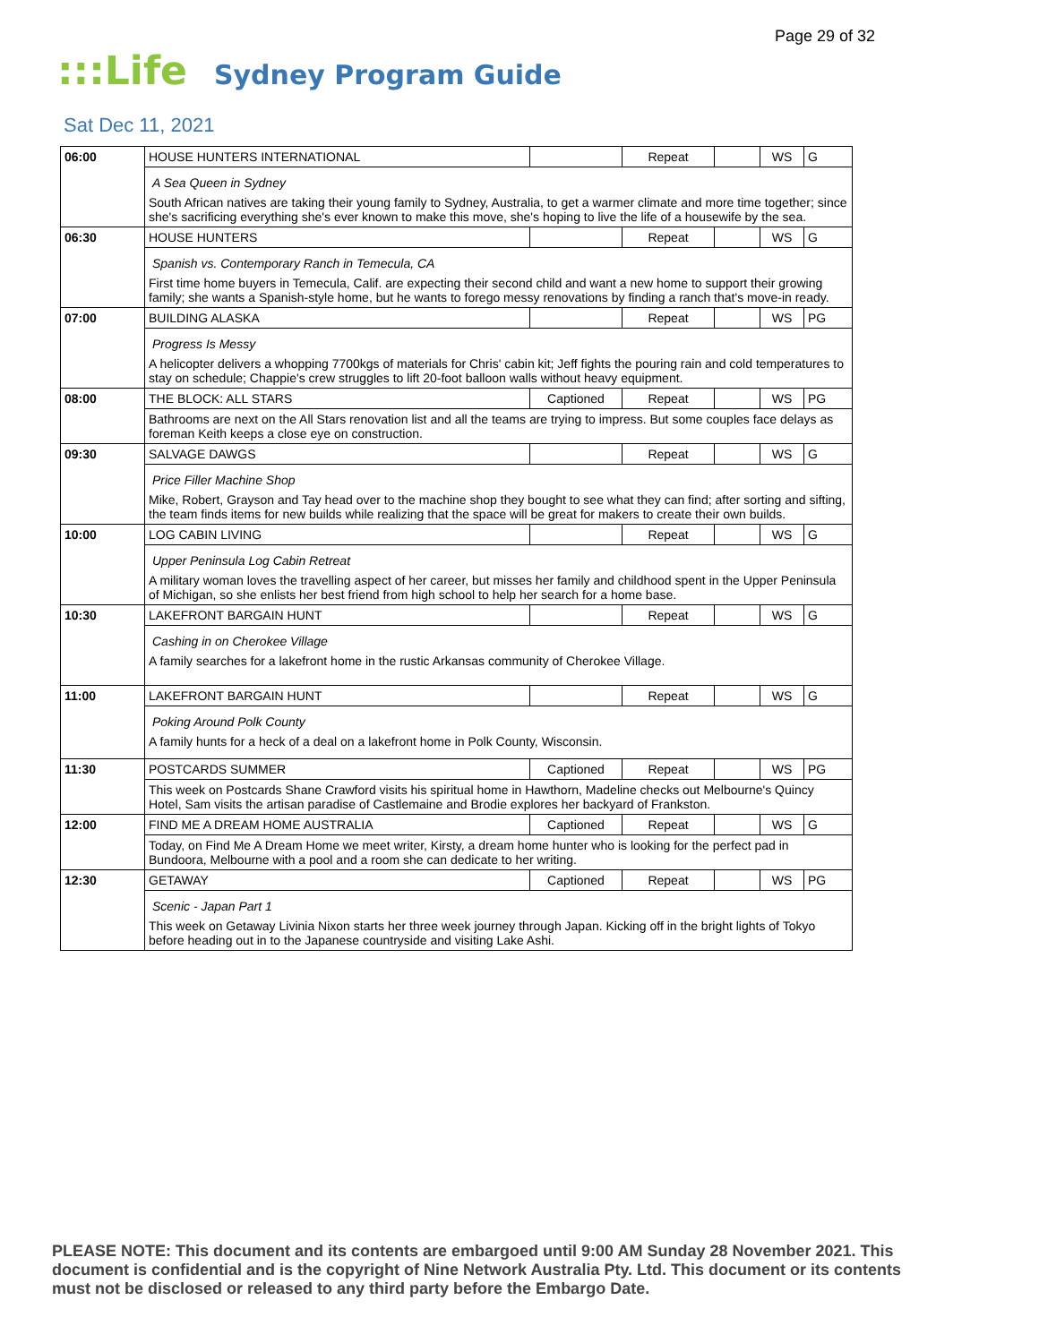Page 29 of 32
:::Life Sydney Program Guide
Sat Dec 11, 2021
| 06:00 | HOUSE HUNTERS INTERNATIONAL | | Repeat | | WS | G |
| | A Sea Queen in Sydney South African natives are taking their young family to Sydney, Australia, to get a warmer climate and more time together; since she's sacrificing everything she's ever known to make this move, she's hoping to live the life of a housewife by the sea. | | | | | |
| 06:30 | HOUSE HUNTERS | | Repeat | | WS | G |
| | Spanish vs. Contemporary Ranch in Temecula, CA First time home buyers in Temecula, Calif. are expecting their second child and want a new home to support their growing family; she wants a Spanish-style home, but he wants to forego messy renovations by finding a ranch that's move-in ready. | | | | | |
| 07:00 | BUILDING ALASKA | | Repeat | | WS | PG |
| | Progress Is Messy A helicopter delivers a whopping 7700kgs of materials for Chris' cabin kit; Jeff fights the pouring rain and cold temperatures to stay on schedule; Chappie's crew struggles to lift 20-foot balloon walls without heavy equipment. | | | | | |
| 08:00 | THE BLOCK: ALL STARS | Captioned | Repeat | | WS | PG |
| | Bathrooms are next on the All Stars renovation list and all the teams are trying to impress. But some couples face delays as foreman Keith keeps a close eye on construction. | | | | | |
| 09:30 | SALVAGE DAWGS | | Repeat | | WS | G |
| | Price Filler Machine Shop Mike, Robert, Grayson and Tay head over to the machine shop they bought to see what they can find; after sorting and sifting, the team finds items for new builds while realizing that the space will be great for makers to create their own builds. | | | | | |
| 10:00 | LOG CABIN LIVING | | Repeat | | WS | G |
| | Upper Peninsula Log Cabin Retreat A military woman loves the travelling aspect of her career, but misses her family and childhood spent in the Upper Peninsula of Michigan, so she enlists her best friend from high school to help her search for a home base. | | | | | |
| 10:30 | LAKEFRONT BARGAIN HUNT | | Repeat | | WS | G |
| | Cashing in on Cherokee Village A family searches for a lakefront home in the rustic Arkansas community of Cherokee Village. | | | | | |
| 11:00 | LAKEFRONT BARGAIN HUNT | | Repeat | | WS | G |
| | Poking Around Polk County A family hunts for a heck of a deal on a lakefront home in Polk County, Wisconsin. | | | | | |
| 11:30 | POSTCARDS SUMMER | Captioned | Repeat | | WS | PG |
| | This week on Postcards Shane Crawford visits his spiritual home in Hawthorn, Madeline checks out Melbourne's Quincy Hotel, Sam visits the artisan paradise of Castlemaine and Brodie explores her backyard of Frankston. | | | | | |
| 12:00 | FIND ME A DREAM HOME AUSTRALIA | Captioned | Repeat | | WS | G |
| | Today, on Find Me A Dream Home we meet writer, Kirsty, a dream home hunter who is looking for the perfect pad in Bundoora, Melbourne with a pool and a room she can dedicate to her writing. | | | | | |
| 12:30 | GETAWAY | Captioned | Repeat | | WS | PG |
| | Scenic - Japan Part 1 This week on Getaway Livinia Nixon starts her three week journey through Japan. Kicking off in the bright lights of Tokyo before heading out in to the Japanese countryside and visiting Lake Ashi. | | | | | |
PLEASE NOTE: This document and its contents are embargoed until 9:00 AM Sunday 28 November 2021. This document is confidential and is the copyright of Nine Network Australia Pty. Ltd. This document or its contents must not be disclosed or released to any third party before the Embargo Date.